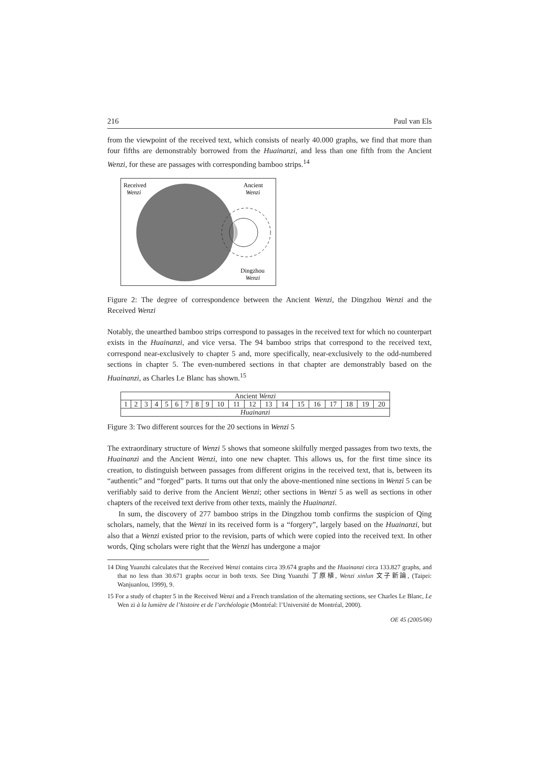216 Paul van Els
from the viewpoint of the received text, which consists of nearly 40.000 graphs, we find that more than four fifths are demonstrably borrowed from the Huainanzi, and less than one fifth from the Ancient Wenzi, for these are passages with corresponding bamboo strips.<sup>14</sup>
Received
Wenzi
Ancient
Wenzi
Dingzhou
Wenzi
Figure 2: The degree of correspondence between the Ancient Wenzi, the Dingzhou Wenzi and the Received Wenzi
Notably, the unearthed bamboo strips correspond to passages in the received text for which no counterpart exists in the Huainanzi, and vice versa. The 94 bamboo strips that correspond to the received text, correspond near-exclusively to chapter 5 and, more specifically, near-exclusively to the odd-numbered sections in chapter 5. The even-numbered sections in that chapter are demonstrably based on the Huainanzi, as Charles Le Blanc has shown.<sup>15</sup>
| Ancient Wenzi | | | | | | | | | | | | | | | | | | | |
| 1 | 2 | 3 | 4 | 5 | 6 | 7 | 8 | 9 | 10 | 11 | 12 | 13 | 14 | 15 | 16 | 17 | 18 | 19 | 20 |
| Huainanzi | | | | | | | | | | | | | | | | | | | |
Figure 3: Two different sources for the 20 sections in Wenzi 5
The extraordinary structure of Wenzi 5 shows that someone skilfully merged passages from two texts, the Huainanzi and the Ancient Wenzi, into one new chapter. This allows us, for the first time since its creation, to distinguish between passages from different origins in the received text, that is, between its “authentic” and “forged” parts. It turns out that only the above-mentioned nine sections in Wenzi 5 can be verifiably said to derive from the Ancient Wenzi; other sections in Wenzi 5 as well as sections in other chapters of the received text derive from other texts, mainly the Huainanzi.
In sum, the discovery of 277 bamboo strips in the Dingzhou tomb confirms the suspicion of Qing scholars, namely, that the Wenzi in its received form is a “forgery”, largely based on the Huainanzi, but also that a Wenzi existed prior to the revision, parts of which were copied into the received text. In other words, Qing scholars were right that the Wenzi has undergone a major
14 Ding Yuanzhi calculates that the Received Wenzi contains circa 39.674 graphs and the Huainanzi circa 133.827 graphs, and that no less than 30.671 graphs occur in both texts. See Ding Yuanzhi 丁原植, Wenzi xinlun 文子新論, (Taipei: Wanjuanlou, 1999), 9.
15 For a study of chapter 5 in the Received Wenzi and a French translation of the alternating sections, see Charles Le Blanc, Le Wen zi à la lumière de l’histoire et de l’archéologie (Montréal: l’Université de Montréal, 2000).
OE 45 (2005/06)